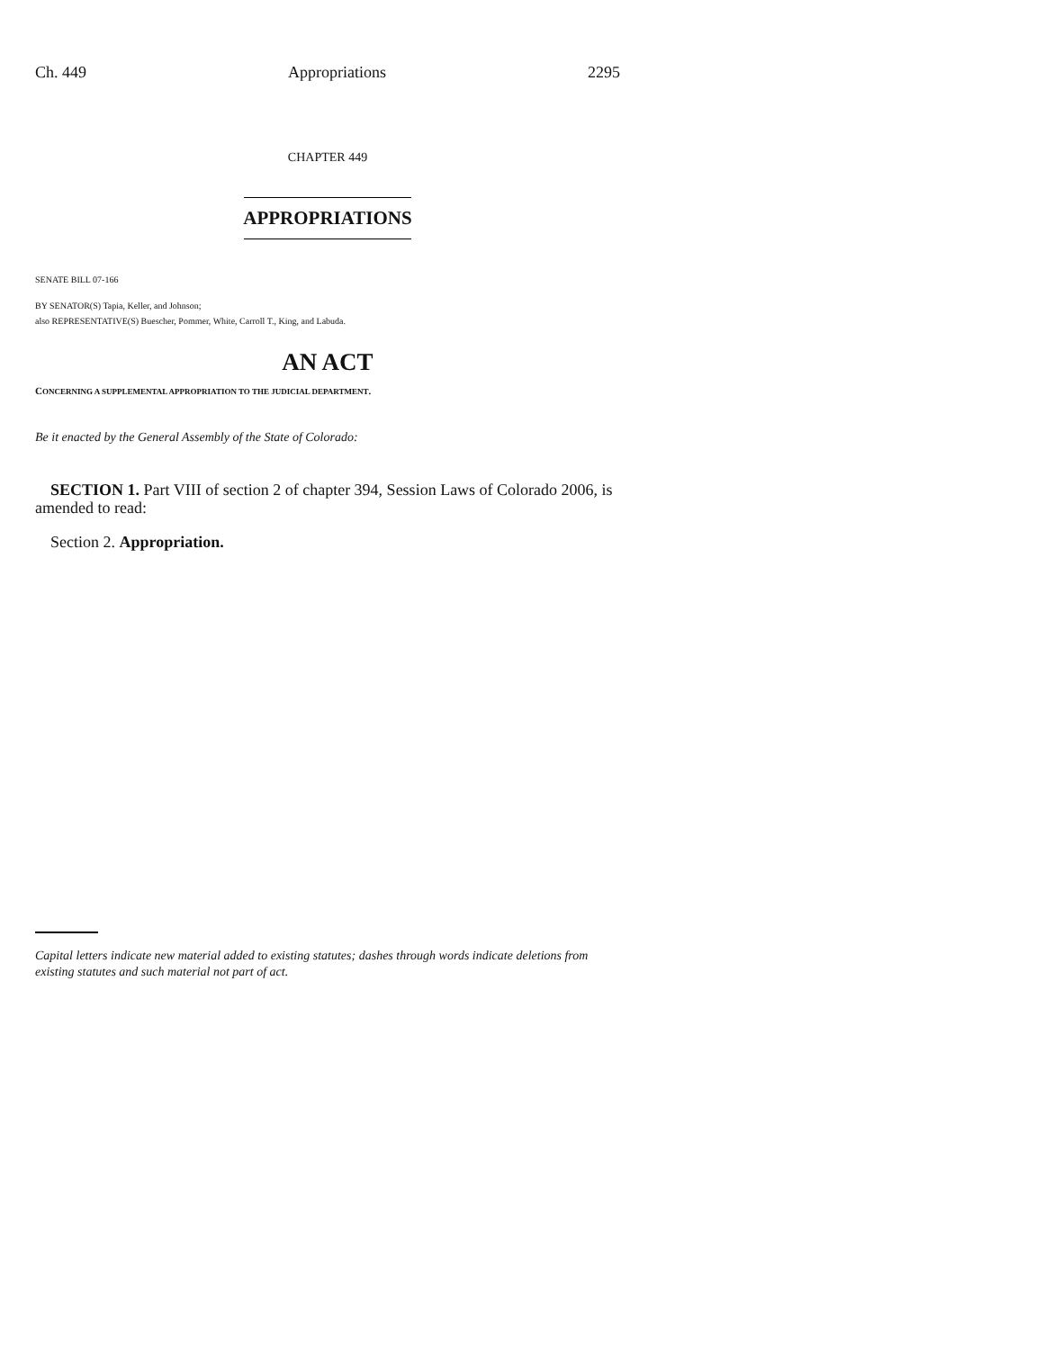Ch. 449 Appropriations 2295
CHAPTER 449
APPROPRIATIONS
SENATE BILL 07-166
BY SENATOR(S) Tapia, Keller, and Johnson;
also REPRESENTATIVE(S) Buescher, Pommer, White, Carroll T., King, and Labuda.
AN ACT
CONCERNING A SUPPLEMENTAL APPROPRIATION TO THE JUDICIAL DEPARTMENT.
Be it enacted by the General Assembly of the State of Colorado:
SECTION 1. Part VIII of section 2 of chapter 394, Session Laws of Colorado 2006, is amended to read:
Section 2. Appropriation.
Capital letters indicate new material added to existing statutes; dashes through words indicate deletions from existing statutes and such material not part of act.